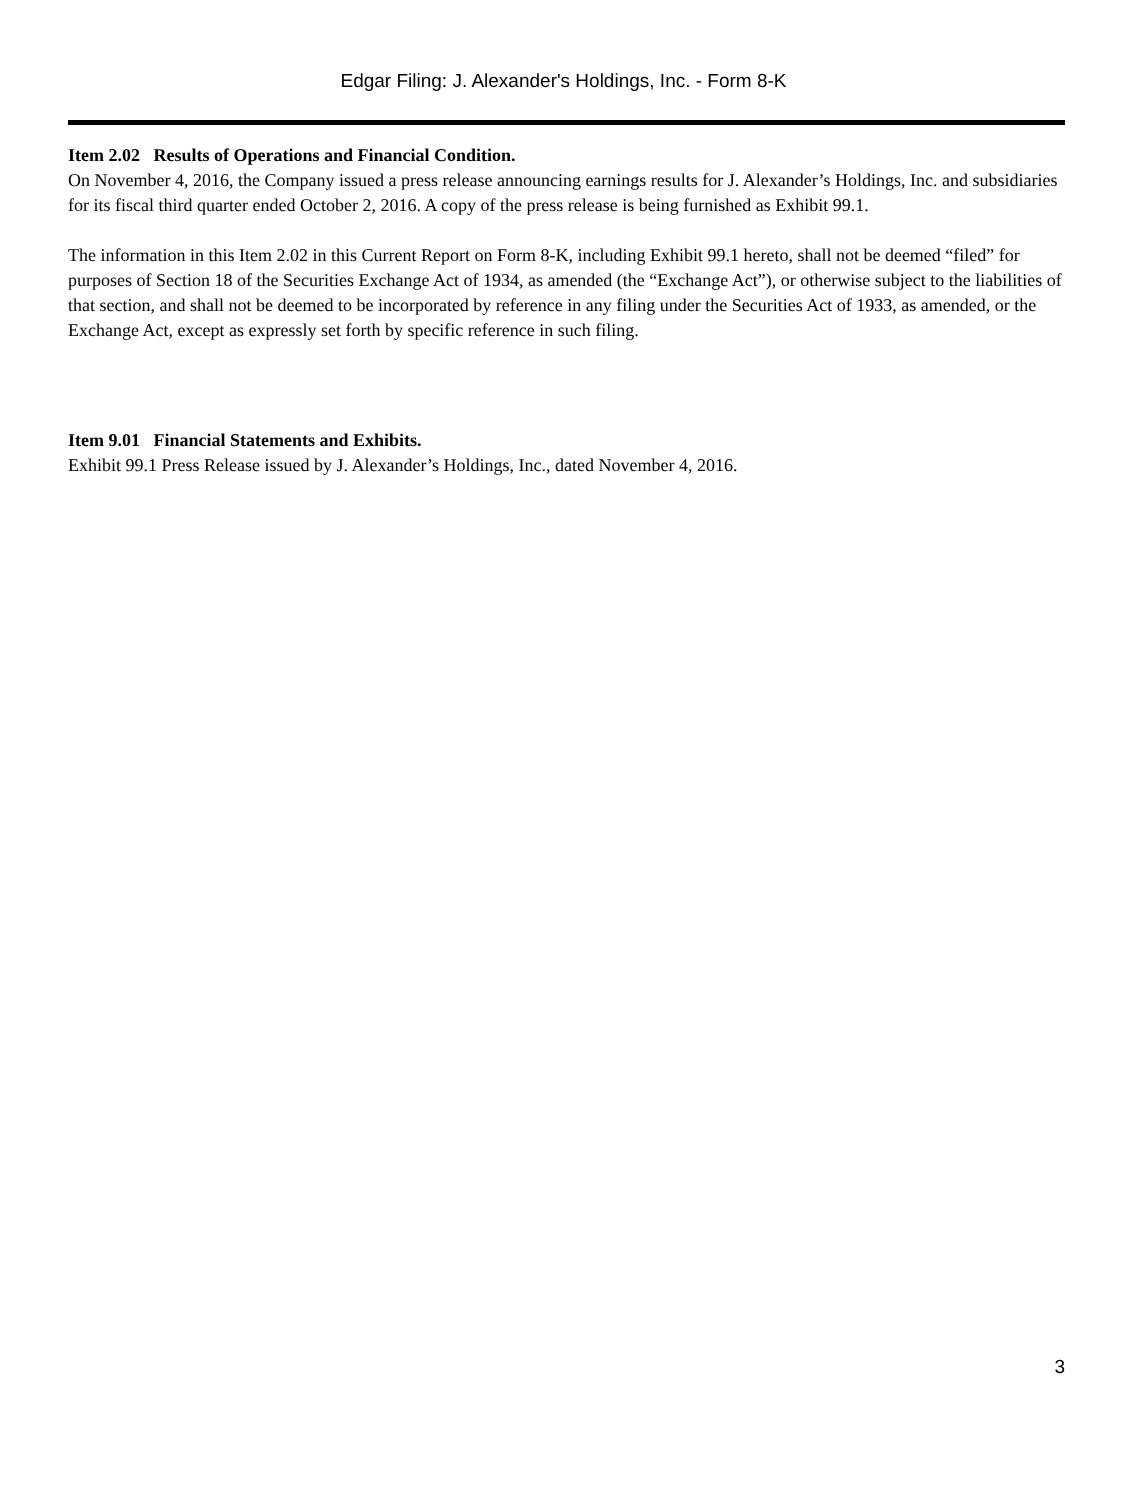Edgar Filing: J. Alexander's Holdings, Inc. - Form 8-K
Item 2.02 Results of Operations and Financial Condition.
On November 4, 2016, the Company issued a press release announcing earnings results for J. Alexander’s Holdings, Inc. and subsidiaries for its fiscal third quarter ended October 2, 2016. A copy of the press release is being furnished as Exhibit 99.1.
The information in this Item 2.02 in this Current Report on Form 8-K, including Exhibit 99.1 hereto, shall not be deemed “filed” for purposes of Section 18 of the Securities Exchange Act of 1934, as amended (the “Exchange Act”), or otherwise subject to the liabilities of that section, and shall not be deemed to be incorporated by reference in any filing under the Securities Act of 1933, as amended, or the Exchange Act, except as expressly set forth by specific reference in such filing.
Item 9.01 Financial Statements and Exhibits.
Exhibit 99.1 Press Release issued by J. Alexander’s Holdings, Inc., dated November 4, 2016.
3